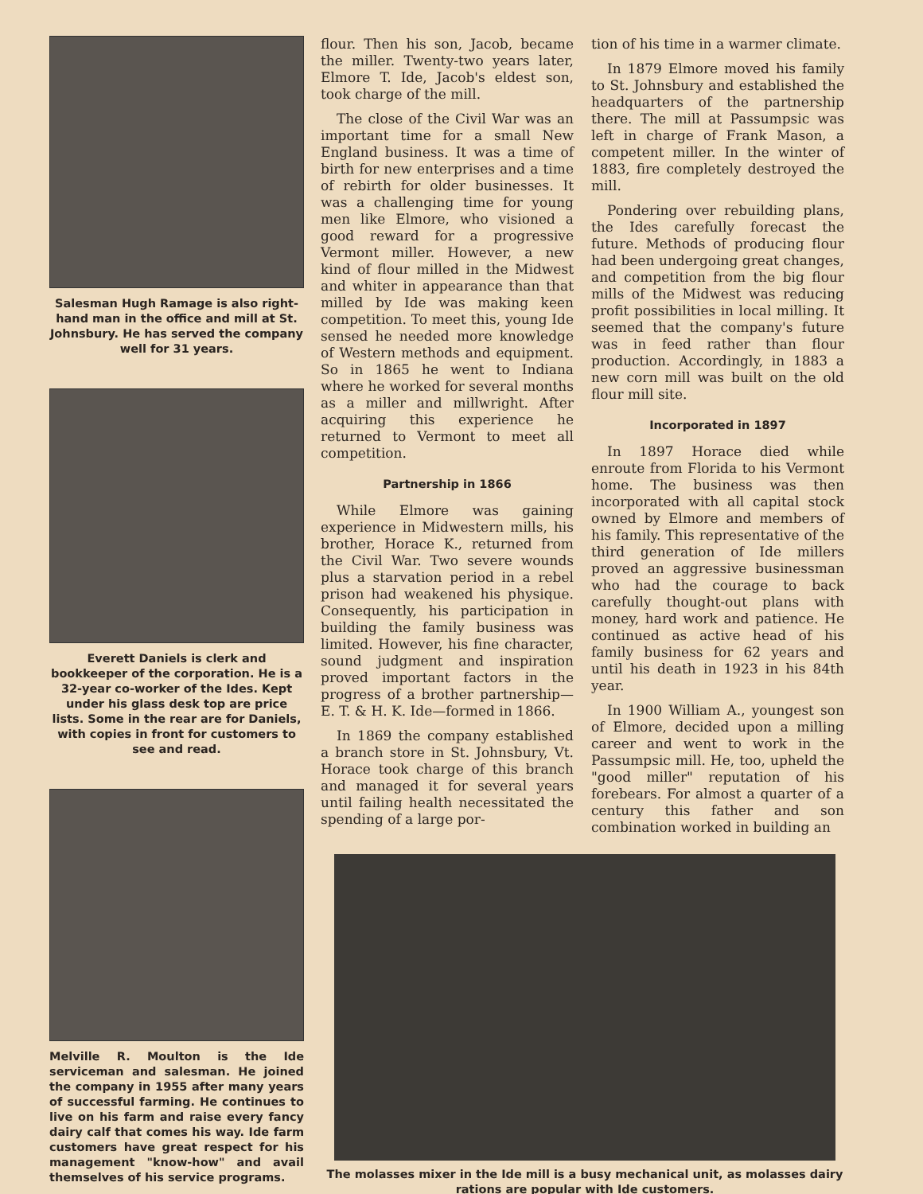Salesman Hugh Ramage is also right-hand man in the office and mill at St. Johnsbury. He has served the company well for 31 years.
Everett Daniels is clerk and bookkeeper of the corporation. He is a 32-year co-worker of the Ides. Kept under his glass desk top are price lists. Some in the rear are for Daniels, with copies in front for customers to see and read.
Melville R. Moulton is the Ide serviceman and salesman. He joined the company in 1955 after many years of successful farming. He continues to live on his farm and raise every fancy dairy calf that comes his way. Ide farm customers have great respect for his management "know-how" and avail themselves of his service programs.
flour. Then his son, Jacob, became the miller. Twenty-two years later, Elmore T. Ide, Jacob's eldest son, took charge of the mill.
The close of the Civil War was an important time for a small New England business. It was a time of birth for new enterprises and a time of rebirth for older businesses. It was a challenging time for young men like Elmore, who visioned a good reward for a progressive Vermont miller. However, a new kind of flour milled in the Midwest and whiter in appearance than that milled by Ide was making keen competition. To meet this, young Ide sensed he needed more knowledge of Western methods and equipment. So in 1865 he went to Indiana where he worked for several months as a miller and millwright. After acquiring this experience he returned to Vermont to meet all competition.
Partnership in 1866
While Elmore was gaining experience in Midwestern mills, his brother, Horace K., returned from the Civil War. Two severe wounds plus a starvation period in a rebel prison had weakened his physique. Consequently, his participation in building the family business was limited. However, his fine character, sound judgment and inspiration proved important factors in the progress of a brother partnership—E. T. & H. K. Ide—formed in 1866.
In 1869 the company established a branch store in St. Johnsbury, Vt. Horace took charge of this branch and managed it for several years until failing health necessitated the spending of a large por-
tion of his time in a warmer climate.
In 1879 Elmore moved his family to St. Johnsbury and established the headquarters of the partnership there. The mill at Passumpsic was left in charge of Frank Mason, a competent miller. In the winter of 1883, fire completely destroyed the mill.
Pondering over rebuilding plans, the Ides carefully forecast the future. Methods of producing flour had been undergoing great changes, and competition from the big flour mills of the Midwest was reducing profit possibilities in local milling. It seemed that the company's future was in feed rather than flour production. Accordingly, in 1883 a new corn mill was built on the old flour mill site.
Incorporated in 1897
In 1897 Horace died while enroute from Florida to his Vermont home. The business was then incorporated with all capital stock owned by Elmore and members of his family. This representative of the third generation of Ide millers proved an aggressive businessman who had the courage to back carefully thought-out plans with money, hard work and patience. He continued as active head of his family business for 62 years and until his death in 1923 in his 84th year.
In 1900 William A., youngest son of Elmore, decided upon a milling career and went to work in the Passumpsic mill. He, too, upheld the "good miller" reputation of his forebears. For almost a quarter of a century this father and son combination worked in building an
The molasses mixer in the Ide mill is a busy mechanical unit, as molasses dairy rations are popular with Ide customers.